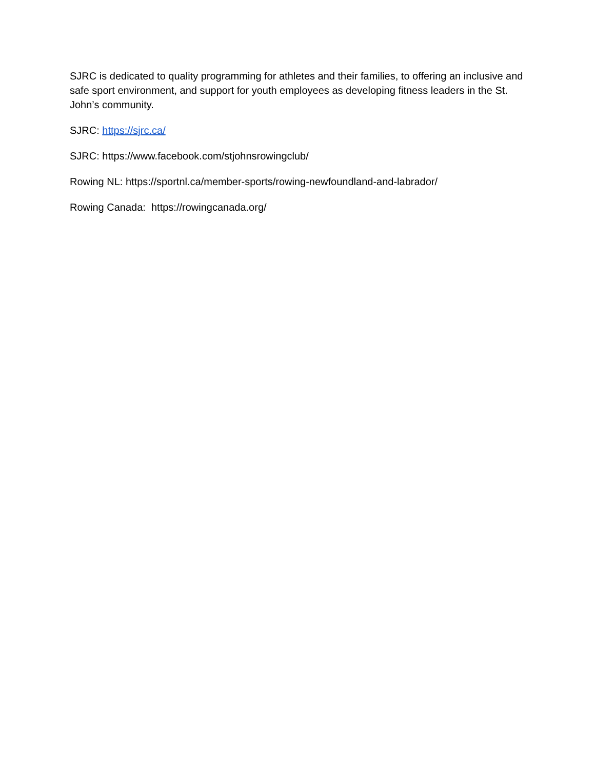SJRC is dedicated to quality programming for athletes and their families, to offering an inclusive and safe sport environment, and support for youth employees as developing fitness leaders in the St. John’s community.
SJRC: https://sjrc.ca/
SJRC: https://www.facebook.com/stjohnsrowingclub/
Rowing NL: https://sportnl.ca/member-sports/rowing-newfoundland-and-labrador/
Rowing Canada: https://rowingcanada.org/